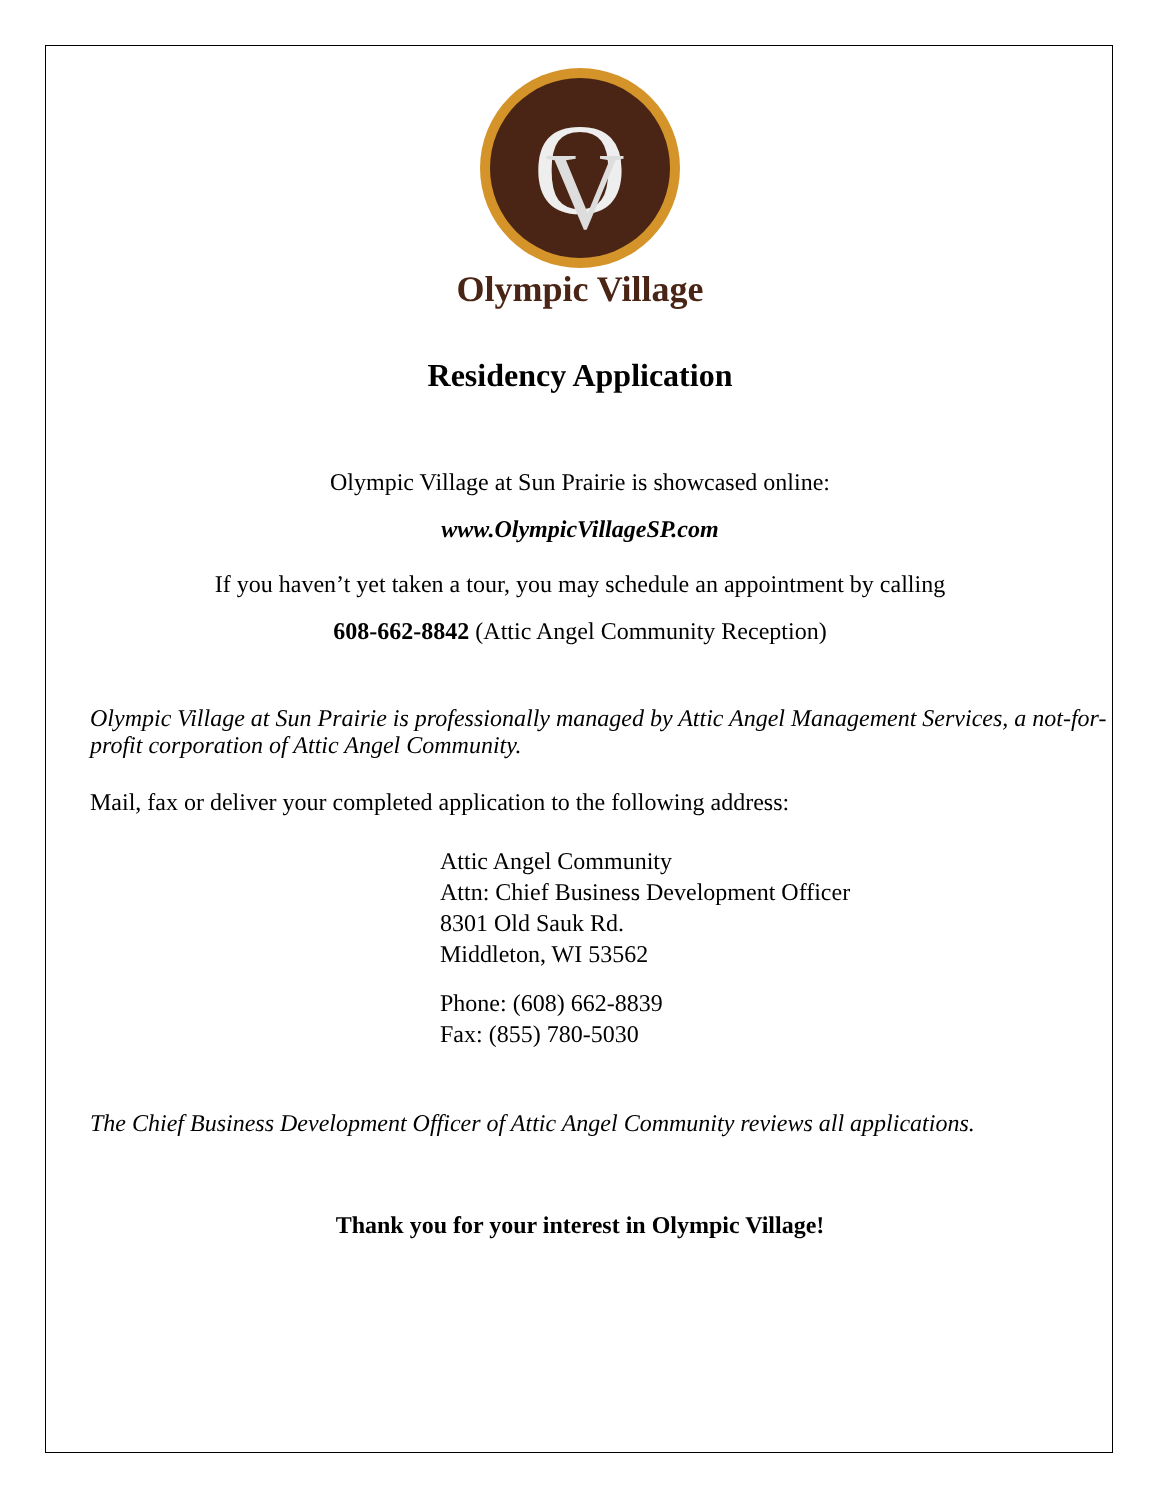O
V
Olympic Village
Residency Application
Olympic Village at Sun Prairie is showcased online:
www.OlympicVillageSP.com
If you haven’t yet taken a tour, you may schedule an appointment by calling
608-662-8842 (Attic Angel Community Reception)
Olympic Village at Sun Prairie is professionally managed by Attic Angel Management Services, a not-for-profit corporation of Attic Angel Community.
Mail, fax or deliver your completed application to the following address:
Attic Angel Community
Attn: Chief Business Development Officer
8301 Old Sauk Rd.
Middleton, WI 53562
Phone: (608) 662-8839
Fax: (855) 780-5030
The Chief Business Development Officer of Attic Angel Community reviews all applications.
Thank you for your interest in Olympic Village!